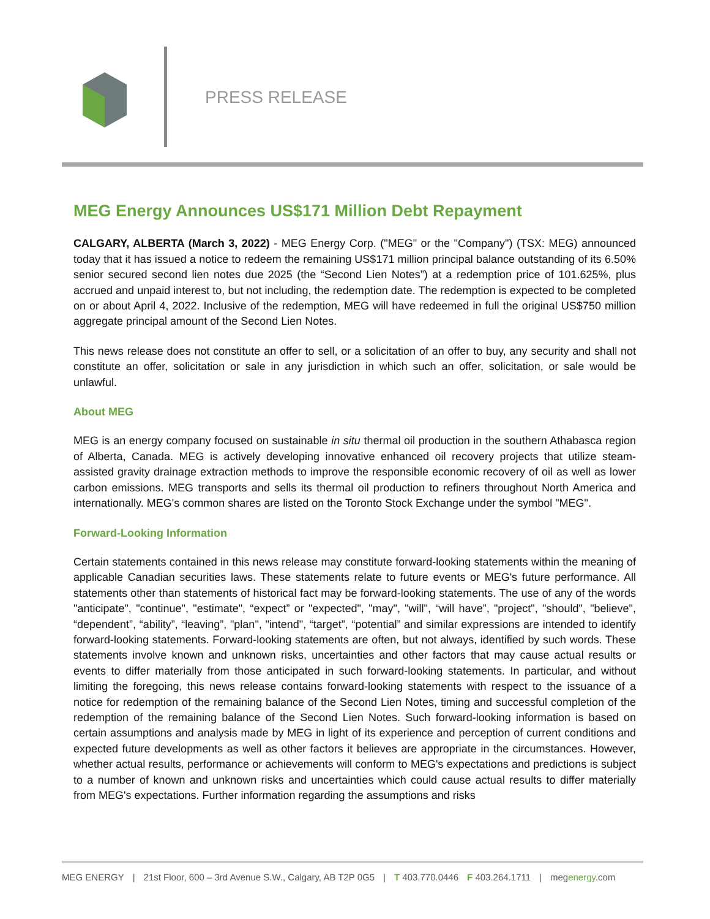PRESS RELEASE
MEG Energy Announces US$171 Million Debt Repayment
CALGARY, ALBERTA (March 3, 2022) - MEG Energy Corp. ("MEG" or the "Company") (TSX: MEG) announced today that it has issued a notice to redeem the remaining US$171 million principal balance outstanding of its 6.50% senior secured second lien notes due 2025 (the “Second Lien Notes”) at a redemption price of 101.625%, plus accrued and unpaid interest to, but not including, the redemption date. The redemption is expected to be completed on or about April 4, 2022. Inclusive of the redemption, MEG will have redeemed in full the original US$750 million aggregate principal amount of the Second Lien Notes.
This news release does not constitute an offer to sell, or a solicitation of an offer to buy, any security and shall not constitute an offer, solicitation or sale in any jurisdiction in which such an offer, solicitation, or sale would be unlawful.
About MEG
MEG is an energy company focused on sustainable in situ thermal oil production in the southern Athabasca region of Alberta, Canada. MEG is actively developing innovative enhanced oil recovery projects that utilize steam-assisted gravity drainage extraction methods to improve the responsible economic recovery of oil as well as lower carbon emissions. MEG transports and sells its thermal oil production to refiners throughout North America and internationally. MEG's common shares are listed on the Toronto Stock Exchange under the symbol "MEG".
Forward-Looking Information
Certain statements contained in this news release may constitute forward-looking statements within the meaning of applicable Canadian securities laws. These statements relate to future events or MEG's future performance. All statements other than statements of historical fact may be forward-looking statements. The use of any of the words "anticipate", "continue", "estimate", “expect” or "expected", "may", "will", “will have”, "project", "should", "believe", “dependent”, “ability”, “leaving”, "plan", "intend", “target”, “potential” and similar expressions are intended to identify forward-looking statements. Forward-looking statements are often, but not always, identified by such words. These statements involve known and unknown risks, uncertainties and other factors that may cause actual results or events to differ materially from those anticipated in such forward-looking statements. In particular, and without limiting the foregoing, this news release contains forward-looking statements with respect to the issuance of a notice for redemption of the remaining balance of the Second Lien Notes, timing and successful completion of the redemption of the remaining balance of the Second Lien Notes. Such forward-looking information is based on certain assumptions and analysis made by MEG in light of its experience and perception of current conditions and expected future developments as well as other factors it believes are appropriate in the circumstances. However, whether actual results, performance or achievements will conform to MEG's expectations and predictions is subject to a number of known and unknown risks and uncertainties which could cause actual results to differ materially from MEG's expectations. Further information regarding the assumptions and risks
MEG ENERGY | 21st Floor, 600 – 3rd Avenue S.W., Calgary, AB T2P 0G5 | T 403.770.0446 F 403.264.1711 | megenergy.com